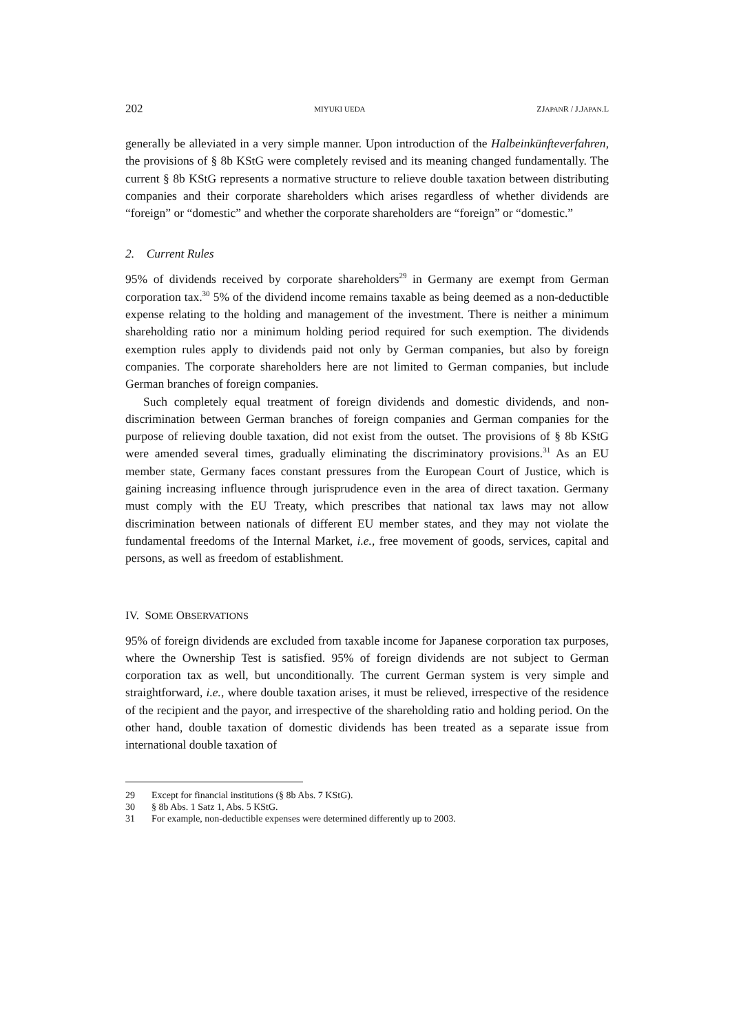202 MIYUKI UEDA ZJAPANR / J.JAPAN.L
generally be alleviated in a very simple manner. Upon introduction of the Halbein­künfteverfahren, the provisions of § 8b KStG were completely revised and its meaning changed fundamentally. The current § 8b KStG represents a normative structure to relieve double taxation between distributing companies and their corporate shareholders which arises regardless of whether dividends are “foreign” or “domestic” and whether the corporate shareholders are “foreign” or “domestic.”
2. Current Rules
95% of dividends received by corporate shareholders<sup>29</sup> in Germany are exempt from German corporation tax.<sup>30</sup> 5% of the dividend income remains taxable as being deemed as a non-deductible expense relating to the holding and management of the investment. There is neither a minimum shareholding ratio nor a minimum holding period required for such exemption. The dividends exemption rules apply to dividends paid not only by German companies, but also by foreign companies. The corporate shareholders here are not limited to German companies, but include German branches of foreign companies.
Such completely equal treatment of foreign dividends and domestic dividends, and non-discrimination between German branches of foreign companies and German com­panies for the purpose of relieving double taxation, did not exist from the outset. The provisions of § 8b KStG were amended several times, gradually eliminating the dis­criminatory provisions.<sup>31</sup> As an EU member state, Germany faces constant pressures from the European Court of Justice, which is gaining increasing influence through juris­prudence even in the area of direct taxation. Germany must comply with the EU Treaty, which prescribes that national tax laws may not allow discrimination between nationals of different EU member states, and they may not violate the fundamental freedoms of the Internal Market, i.e., free movement of goods, services, capital and persons, as well as freedom of establishment.
IV. SOME OBSERVATIONS
95% of foreign dividends are excluded from taxable income for Japanese corporation tax purposes, where the Ownership Test is satisfied. 95% of foreign dividends are not subject to German corporation tax as well, but unconditionally. The current German system is very simple and straightforward, i.e., where double taxation arises, it must be relieved, irrespective of the residence of the recipient and the payor, and irrespective of the shareholding ratio and holding period. On the other hand, double taxation of domes­tic dividends has been treated as a separate issue from international double taxation of
29 Except for financial institutions (§ 8b Abs. 7 KStG).
30 § 8b Abs. 1 Satz 1, Abs. 5 KStG.
31 For example, non-deductible expenses were determined differently up to 2003.